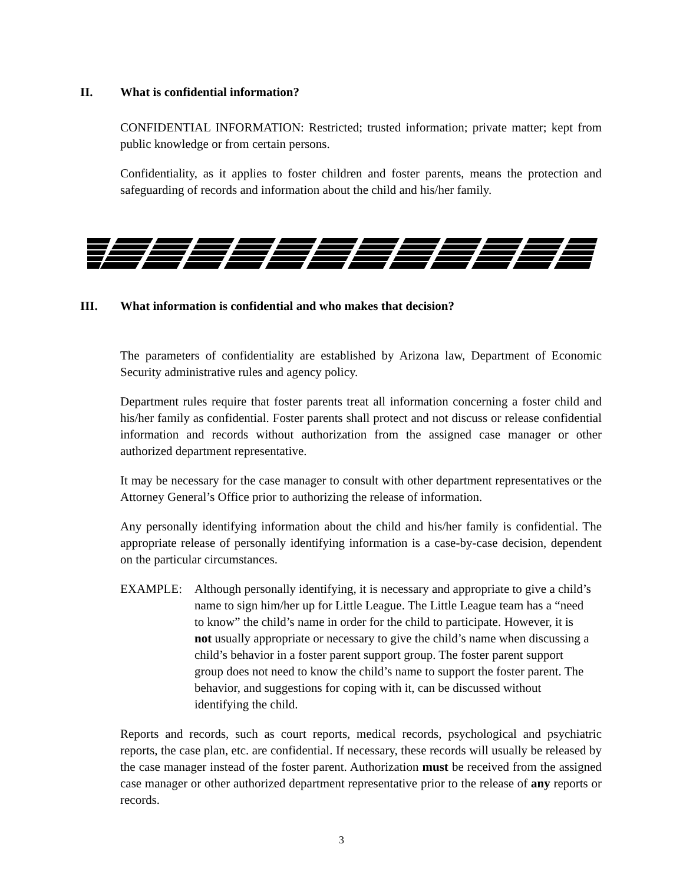II. What is confidential information?
CONFIDENTIAL INFORMATION: Restricted; trusted information; private matter; kept from public knowledge or from certain persons.
Confidentiality, as it applies to foster children and foster parents, means the protection and safeguarding of records and information about the child and his/her family.
III. What information is confidential and who makes that decision?
The parameters of confidentiality are established by Arizona law, Department of Economic Security administrative rules and agency policy.
Department rules require that foster parents treat all information concerning a foster child and his/her family as confidential. Foster parents shall protect and not discuss or release confidential information and records without authorization from the assigned case manager or other authorized department representative.
It may be necessary for the case manager to consult with other department representatives or the Attorney General’s Office prior to authorizing the release of information.
Any personally identifying information about the child and his/her family is confidential. The appropriate release of personally identifying information is a case-by-case decision, dependent on the particular circumstances.
EXAMPLE: Although personally identifying, it is necessary and appropriate to give a child’s name to sign him/her up for Little League. The Little League team has a “need to know” the child’s name in order for the child to participate. However, it is not usually appropriate or necessary to give the child’s name when discussing a child’s behavior in a foster parent support group. The foster parent support group does not need to know the child’s name to support the foster parent. The behavior, and suggestions for coping with it, can be discussed without identifying the child.
Reports and records, such as court reports, medical records, psychological and psychiatric reports, the case plan, etc. are confidential. If necessary, these records will usually be released by the case manager instead of the foster parent. Authorization must be received from the assigned case manager or other authorized department representative prior to the release of any reports or records.
3